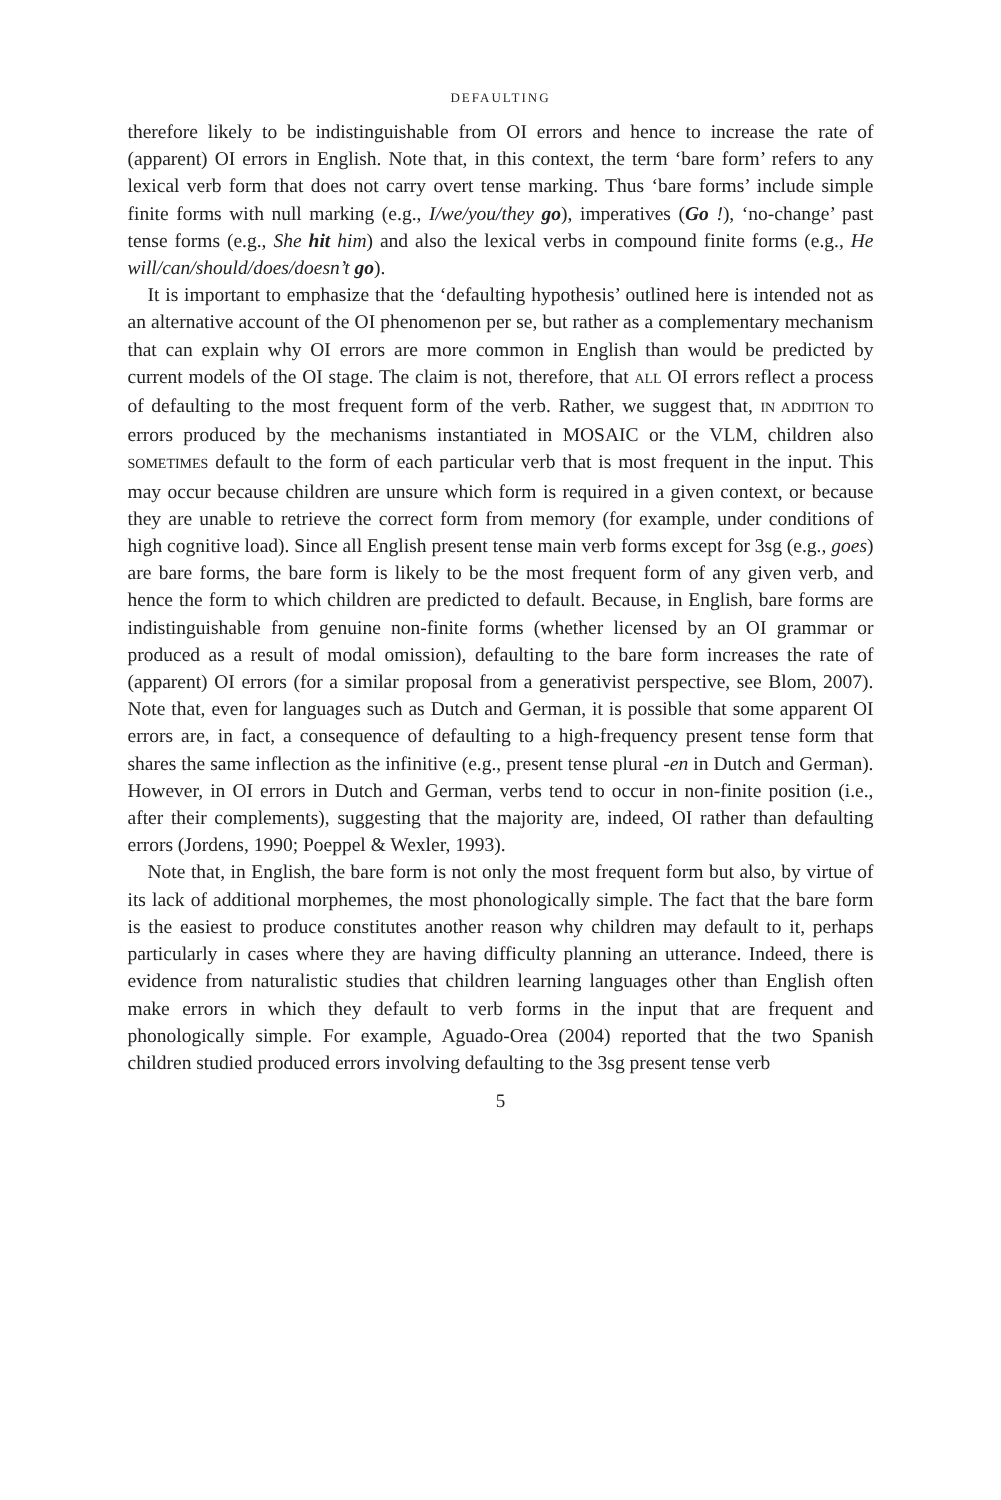DEFAULTING
therefore likely to be indistinguishable from OI errors and hence to increase the rate of (apparent) OI errors in English. Note that, in this context, the term ‘bare form’ refers to any lexical verb form that does not carry overt tense marking. Thus ‘bare forms’ include simple finite forms with null marking (e.g., I/we/you/they go), imperatives (Go !), ‘no-change’ past tense forms (e.g., She hit him) and also the lexical verbs in compound finite forms (e.g., He will/can/should/does/doesn’t go).
It is important to emphasize that the ‘defaulting hypothesis’ outlined here is intended not as an alternative account of the OI phenomenon per se, but rather as a complementary mechanism that can explain why OI errors are more common in English than would be predicted by current models of the OI stage. The claim is not, therefore, that ALL OI errors reflect a process of defaulting to the most frequent form of the verb. Rather, we suggest that, IN ADDITION TO errors produced by the mechanisms instantiated in MOSAIC or the VLM, children also SOMETIMES default to the form of each particular verb that is most frequent in the input. This may occur because children are unsure which form is required in a given context, or because they are unable to retrieve the correct form from memory (for example, under conditions of high cognitive load). Since all English present tense main verb forms except for 3sg (e.g., goes) are bare forms, the bare form is likely to be the most frequent form of any given verb, and hence the form to which children are predicted to default. Because, in English, bare forms are indistinguishable from genuine non-finite forms (whether licensed by an OI grammar or produced as a result of modal omission), defaulting to the bare form increases the rate of (apparent) OI errors (for a similar proposal from a generativist perspective, see Blom, 2007). Note that, even for languages such as Dutch and German, it is possible that some apparent OI errors are, in fact, a consequence of defaulting to a high-frequency present tense form that shares the same inflection as the infinitive (e.g., present tense plural -en in Dutch and German). However, in OI errors in Dutch and German, verbs tend to occur in non-finite position (i.e., after their complements), suggesting that the majority are, indeed, OI rather than defaulting errors (Jordens, 1990; Poeppel & Wexler, 1993).
Note that, in English, the bare form is not only the most frequent form but also, by virtue of its lack of additional morphemes, the most phonologically simple. The fact that the bare form is the easiest to produce constitutes another reason why children may default to it, perhaps particularly in cases where they are having difficulty planning an utterance. Indeed, there is evidence from naturalistic studies that children learning languages other than English often make errors in which they default to verb forms in the input that are frequent and phonologically simple. For example, Aguado-Orea (2004) reported that the two Spanish children studied produced errors involving defaulting to the 3sg present tense verb
5